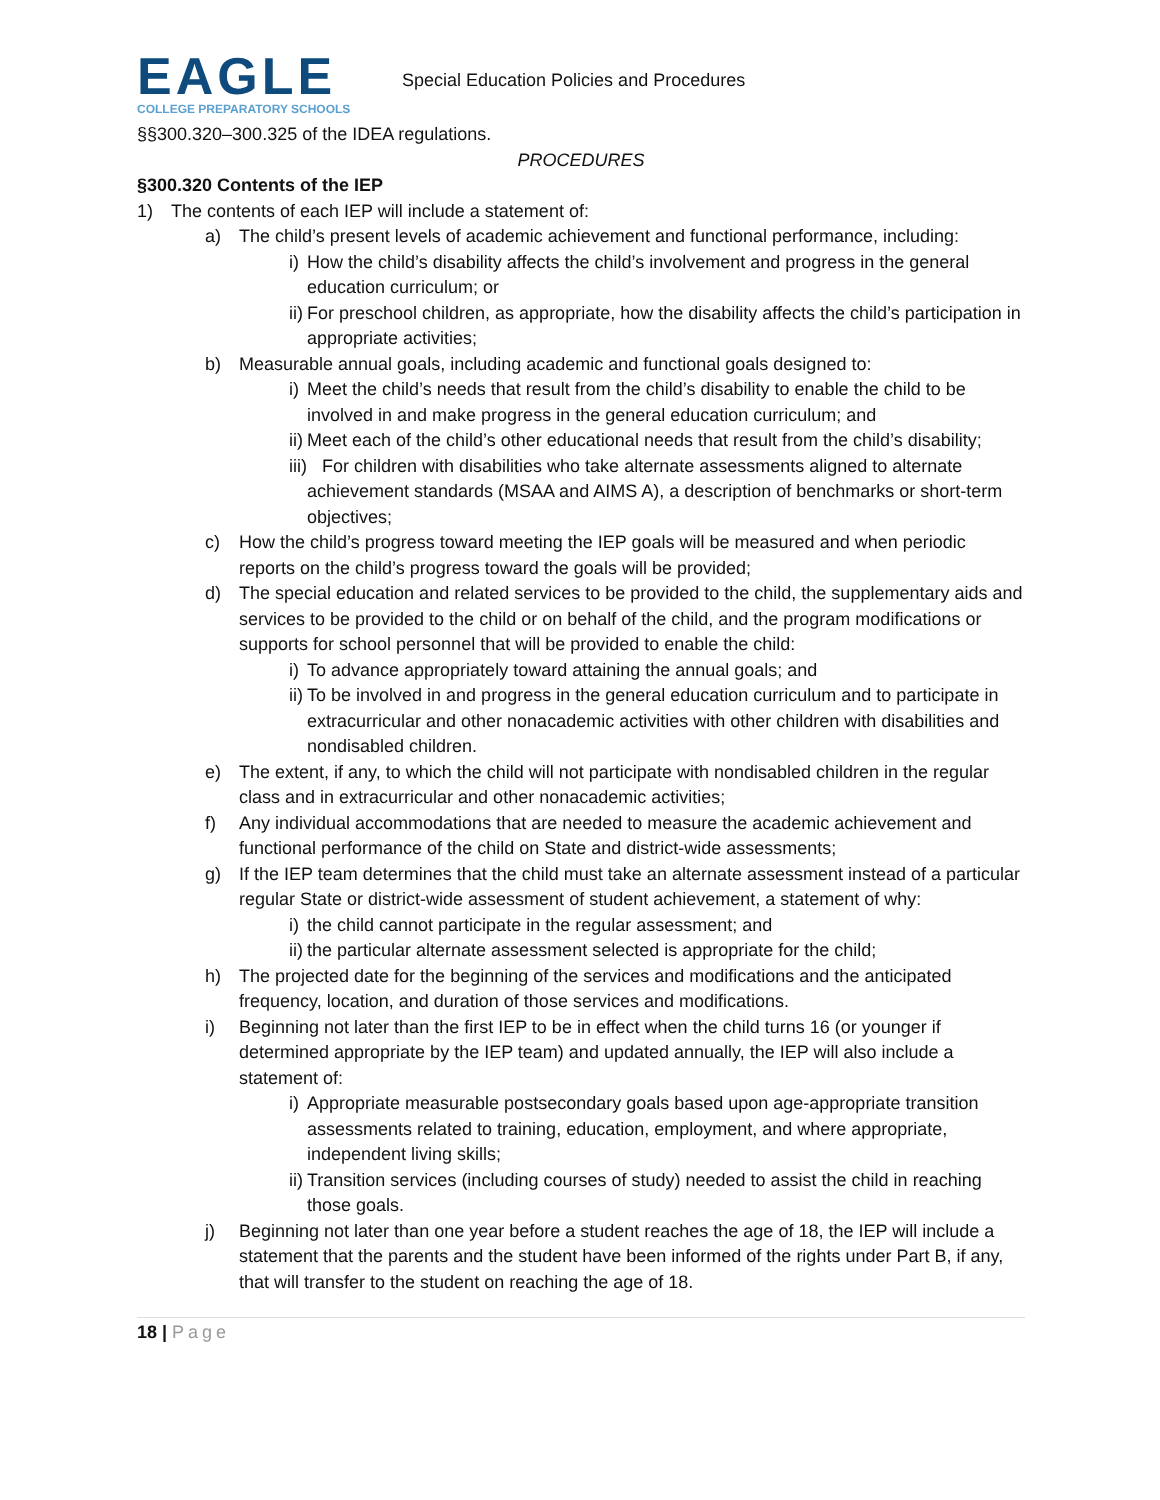EAGLE
COLLEGE PREPARATORY SCHOOLS
Special Education Policies and Procedures
§§300.320–300.325 of the IDEA regulations.
PROCEDURES
§300.320 Contents of the IEP
1) The contents of each IEP will include a statement of:
a) The child’s present levels of academic achievement and functional performance, including:
i) How the child’s disability affects the child’s involvement and progress in the general education curriculum; or
ii) For preschool children, as appropriate, how the disability affects the child’s participation in appropriate activities;
b) Measurable annual goals, including academic and functional goals designed to:
i) Meet the child’s needs that result from the child’s disability to enable the child to be involved in and make progress in the general education curriculum; and
ii) Meet each of the child’s other educational needs that result from the child’s disability;
iii) For children with disabilities who take alternate assessments aligned to alternate achievement standards (MSAA and AIMS A), a description of benchmarks or short-term objectives;
c) How the child’s progress toward meeting the IEP goals will be measured and when periodic reports on the child’s progress toward the goals will be provided;
d) The special education and related services to be provided to the child, the supplementary aids and services to be provided to the child or on behalf of the child, and the program modifications or supports for school personnel that will be provided to enable the child:
i) To advance appropriately toward attaining the annual goals; and
ii) To be involved in and progress in the general education curriculum and to participate in extracurricular and other nonacademic activities with other children with disabilities and nondisabled children.
e) The extent, if any, to which the child will not participate with nondisabled children in the regular class and in extracurricular and other nonacademic activities;
f) Any individual accommodations that are needed to measure the academic achievement and functional performance of the child on State and district-wide assessments;
g) If the IEP team determines that the child must take an alternate assessment instead of a particular regular State or district-wide assessment of student achievement, a statement of why:
i) the child cannot participate in the regular assessment; and
ii) the particular alternate assessment selected is appropriate for the child;
h) The projected date for the beginning of the services and modifications and the anticipated frequency, location, and duration of those services and modifications.
i) Beginning not later than the first IEP to be in effect when the child turns 16 (or younger if determined appropriate by the IEP team) and updated annually, the IEP will also include a statement of:
i) Appropriate measurable postsecondary goals based upon age-appropriate transition assessments related to training, education, employment, and where appropriate, independent living skills;
ii) Transition services (including courses of study) needed to assist the child in reaching those goals.
j) Beginning not later than one year before a student reaches the age of 18, the IEP will include a statement that the parents and the student have been informed of the rights under Part B, if any, that will transfer to the student on reaching the age of 18.
18 | Page